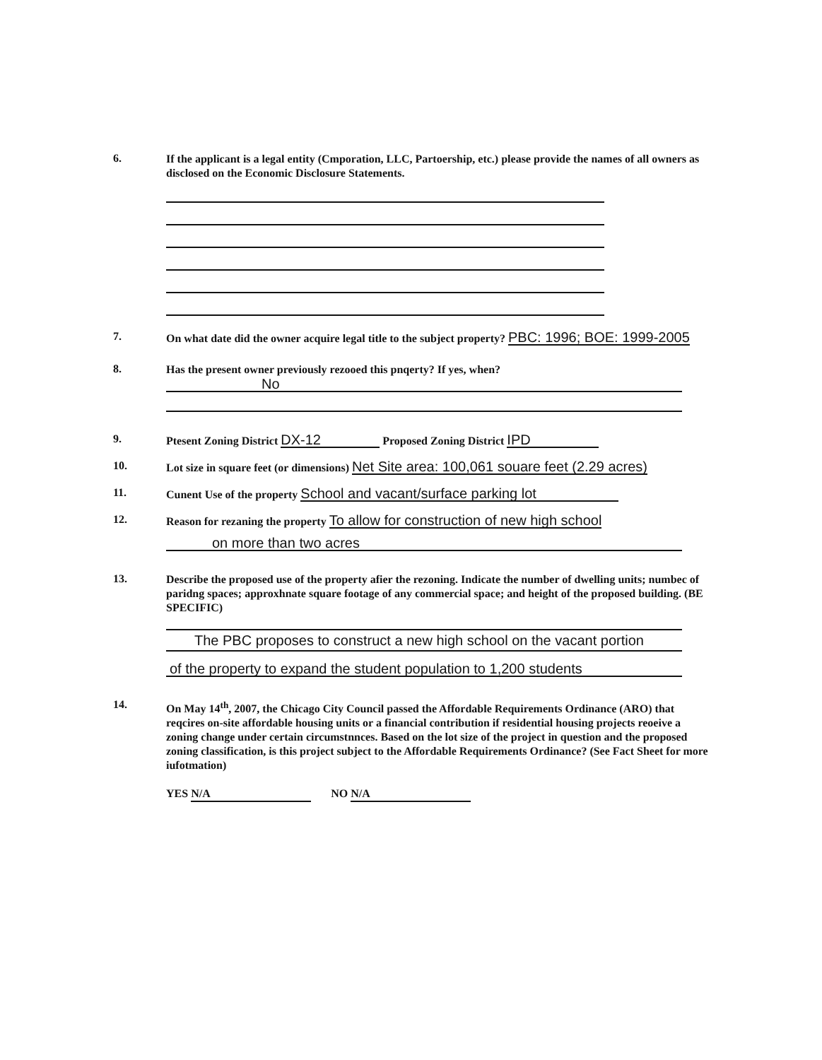6.
If the applicant is a legal entity (Cmporation, LLC, Partoership, etc.) please provide the names of all owners as disclosed on the Economic Disclosure Statements.
7.
On what date did the owner acquire legal title to the subject property? PBC: 1996; BOE: 1999-2005
8.
Has the present owner previously rezooed this pnqerty? If yes, when?
No
9.
Ptesent Zoning District DX-12 Proposed Zoning District IPD
10.
Lot size in square feet (or dimensions) Net Site area: 100,061 souare feet (2.29 acres)
11.
Cunent Use of the property School and vacant/surface parking lot
12.
Reason for rezaning the property To allow for construction of new high school
on more than two acres
13.
Describe the proposed use of the property afier the rezoning. Indicate the number of dwelling units; numbec of paridng spaces; approxhnate square footage of any commercial space; and height of the proposed building. (BE SPECIFIC)
The PBC proposes to construct a new high school on the vacant portion
of the property to expand the student population to 1,200 students
14.
On May 14<sup>th</sup>, 2007, the Chicago City Council passed the Affordable Requirements Ordinance (ARO) that reqcires on-site affordable housing units or a financial contribution if residential housing projects reoeive a zoning change under certain circumstnnces. Based on the lot size of the project in question and the proposed zoning classification, is this project subject to the Affordable Requirements Ordinance? (See Fact Sheet for more iufotmation)
YES N/A NO N/A